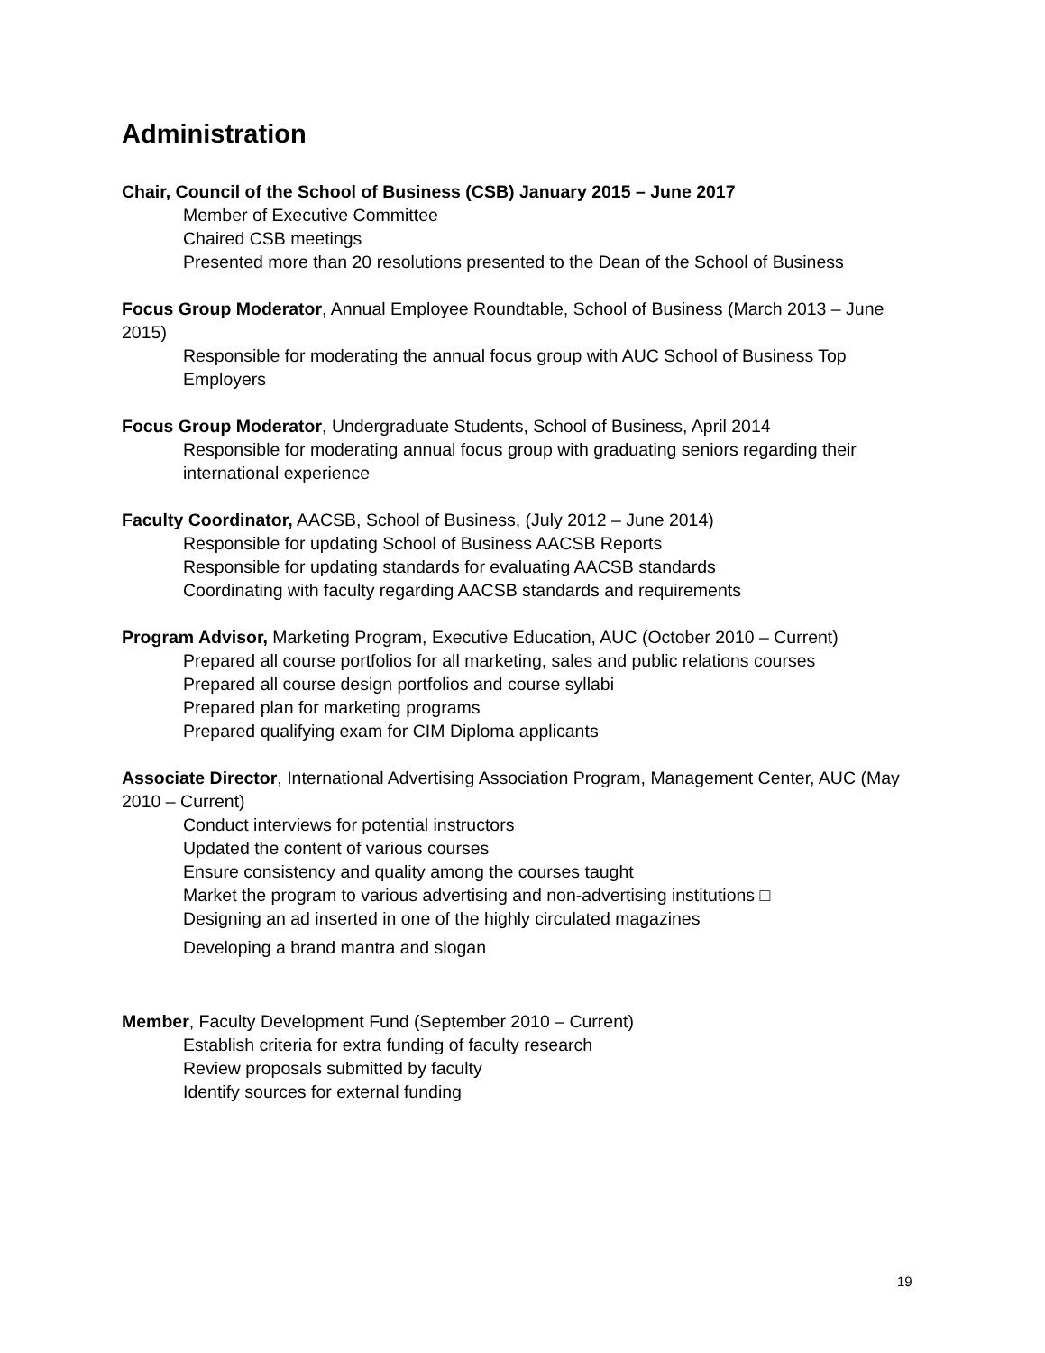Administration
Chair, Council of the School of Business (CSB) January 2015 – June 2017
Member of Executive Committee
Chaired CSB meetings
Presented more than 20 resolutions presented to the Dean of the School of Business
Focus Group Moderator, Annual Employee Roundtable, School of Business (March 2013 – June 2015)
Responsible for moderating the annual focus group with AUC School of Business Top Employers
Focus Group Moderator, Undergraduate Students, School of Business, April 2014
Responsible for moderating annual focus group with graduating seniors regarding their international experience
Faculty Coordinator, AACSB, School of Business, (July 2012 – June 2014)
Responsible for updating School of Business AACSB Reports
Responsible for updating standards for evaluating AACSB standards
Coordinating with faculty regarding AACSB standards and requirements
Program Advisor, Marketing Program, Executive Education, AUC (October 2010 – Current)
Prepared all course portfolios for all marketing, sales and public relations courses
Prepared all course design portfolios and course syllabi
Prepared plan for marketing programs
Prepared qualifying exam for CIM Diploma applicants
Associate Director, International Advertising Association Program, Management Center, AUC (May 2010 – Current)
Conduct interviews for potential instructors
Updated the content of various courses
Ensure consistency and quality among the courses taught
Market the program to various advertising and non-advertising institutions □
Designing an ad inserted in one of the highly circulated magazines
Developing a brand mantra and slogan
Member, Faculty Development Fund (September 2010 – Current)
Establish criteria for extra funding of faculty research
Review proposals submitted by faculty
Identify sources for external funding
19